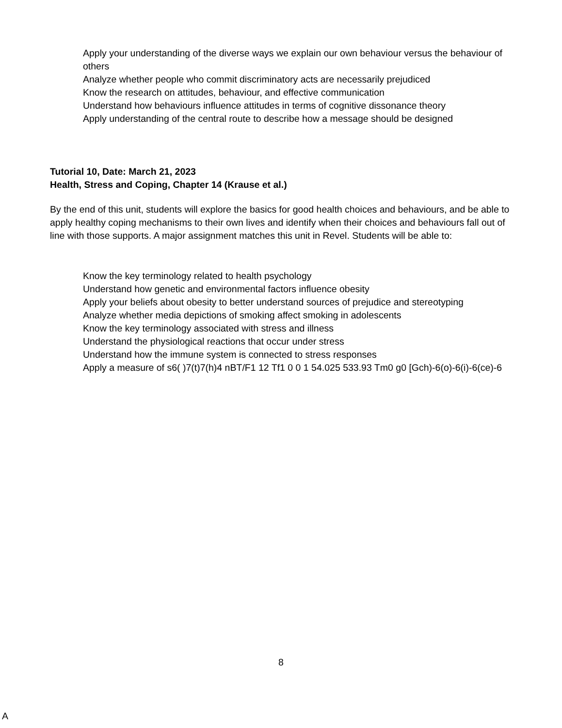Apply your understanding of the diverse ways we explain our own behaviour versus the behaviour of others
Analyze whether people who commit discriminatory acts are necessarily prejudiced
Know the research on attitudes, behaviour, and effective communication
Understand how behaviours influence attitudes in terms of cognitive dissonance theory
Apply understanding of the central route to describe how a message should be designed
Tutorial 10, Date: March 21, 2023
Health, Stress and Coping, Chapter 14 (Krause et al.)
By the end of this unit, students will explore the basics for good health choices and behaviours, and be able to apply healthy coping mechanisms to their own lives and identify when their choices and behaviours fall out of line with those supports. A major assignment matches this unit in Revel. Students will be able to:
Know the key terminology related to health psychology
Understand how genetic and environmental factors influence obesity
Apply your beliefs about obesity to better understand sources of prejudice and stereotyping
Analyze whether media depictions of smoking affect smoking in adolescents
Know the key terminology associated with stress and illness
Understand the physiological reactions that occur under stress
Understand how the immune system is connected to stress responses
Apply a measure of s6( )7(t)7(h)4 nBT/F1 12 Tf1 0 0 1 54.025 533.93 Tm0 g0 [Gch)-6(o)-6(i)-6(ce)-6
8
A